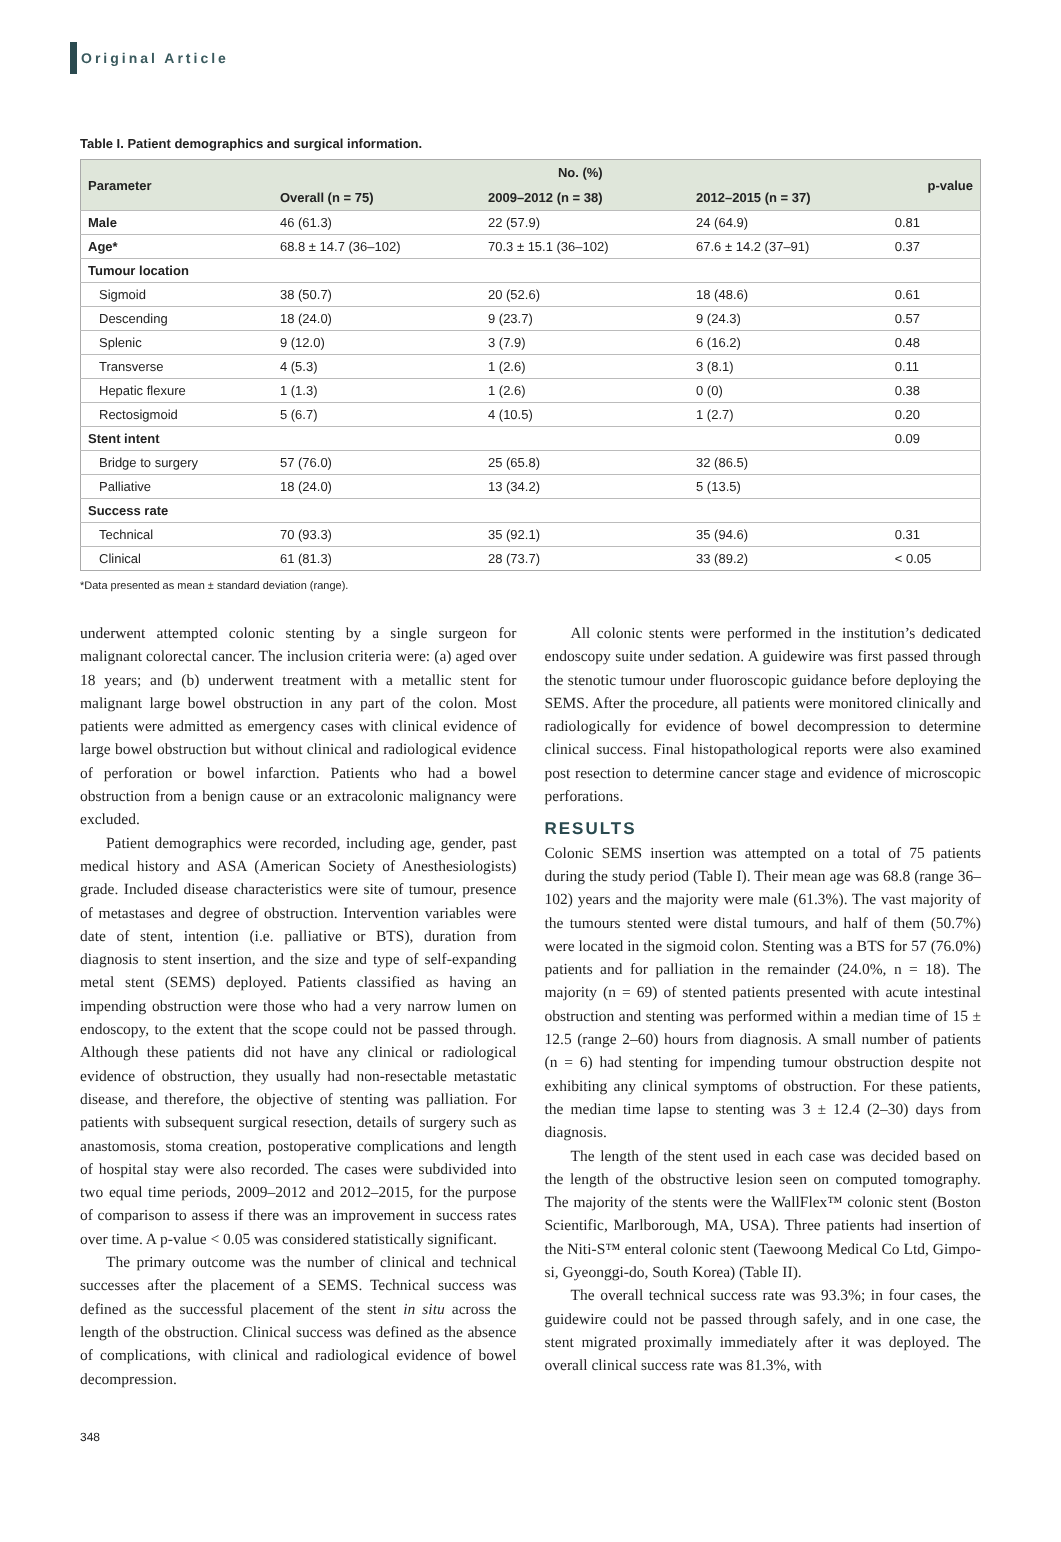Original Article
Table I. Patient demographics and surgical information.
| Parameter | No. (%) | | | p-value |
| --- | --- | --- | --- | --- |
| | Overall (n = 75) | 2009–2012 (n = 38) | 2012–2015 (n = 37) | |
| Male | 46 (61.3) | 22 (57.9) | 24 (64.9) | 0.81 |
| Age* | 68.8 ± 14.7 (36–102) | 70.3 ± 15.1 (36–102) | 67.6 ± 14.2 (37–91) | 0.37 |
| Tumour location | | | | |
| Sigmoid | 38 (50.7) | 20 (52.6) | 18 (48.6) | 0.61 |
| Descending | 18 (24.0) | 9 (23.7) | 9 (24.3) | 0.57 |
| Splenic | 9 (12.0) | 3 (7.9) | 6 (16.2) | 0.48 |
| Transverse | 4 (5.3) | 1 (2.6) | 3 (8.1) | 0.11 |
| Hepatic flexure | 1 (1.3) | 1 (2.6) | 0 (0) | 0.38 |
| Rectosigmoid | 5 (6.7) | 4 (10.5) | 1 (2.7) | 0.20 |
| Stent intent | | | | 0.09 |
| Bridge to surgery | 57 (76.0) | 25 (65.8) | 32 (86.5) | |
| Palliative | 18 (24.0) | 13 (34.2) | 5 (13.5) | |
| Success rate | | | | |
| Technical | 70 (93.3) | 35 (92.1) | 35 (94.6) | 0.31 |
| Clinical | 61 (81.3) | 28 (73.7) | 33 (89.2) | < 0.05 |
*Data presented as mean ± standard deviation (range).
underwent attempted colonic stenting by a single surgeon for malignant colorectal cancer. The inclusion criteria were: (a) aged over 18 years; and (b) underwent treatment with a metallic stent for malignant large bowel obstruction in any part of the colon. Most patients were admitted as emergency cases with clinical evidence of large bowel obstruction but without clinical and radiological evidence of perforation or bowel infarction. Patients who had a bowel obstruction from a benign cause or an extracolonic malignancy were excluded.
Patient demographics were recorded, including age, gender, past medical history and ASA (American Society of Anesthesiologists) grade. Included disease characteristics were site of tumour, presence of metastases and degree of obstruction. Intervention variables were date of stent, intention (i.e. palliative or BTS), duration from diagnosis to stent insertion, and the size and type of self-expanding metal stent (SEMS) deployed. Patients classified as having an impending obstruction were those who had a very narrow lumen on endoscopy, to the extent that the scope could not be passed through. Although these patients did not have any clinical or radiological evidence of obstruction, they usually had non-resectable metastatic disease, and therefore, the objective of stenting was palliation. For patients with subsequent surgical resection, details of surgery such as anastomosis, stoma creation, postoperative complications and length of hospital stay were also recorded. The cases were subdivided into two equal time periods, 2009–2012 and 2012–2015, for the purpose of comparison to assess if there was an improvement in success rates over time. A p-value < 0.05 was considered statistically significant.
The primary outcome was the number of clinical and technical successes after the placement of a SEMS. Technical success was defined as the successful placement of the stent in situ across the length of the obstruction. Clinical success was defined as the absence of complications, with clinical and radiological evidence of bowel decompression.
All colonic stents were performed in the institution’s dedicated endoscopy suite under sedation. A guidewire was first passed through the stenotic tumour under fluoroscopic guidance before deploying the SEMS. After the procedure, all patients were monitored clinically and radiologically for evidence of bowel decompression to determine clinical success. Final histopathological reports were also examined post resection to determine cancer stage and evidence of microscopic perforations.
RESULTS
Colonic SEMS insertion was attempted on a total of 75 patients during the study period (Table I). Their mean age was 68.8 (range 36–102) years and the majority were male (61.3%). The vast majority of the tumours stented were distal tumours, and half of them (50.7%) were located in the sigmoid colon. Stenting was a BTS for 57 (76.0%) patients and for palliation in the remainder (24.0%, n = 18). The majority (n = 69) of stented patients presented with acute intestinal obstruction and stenting was performed within a median time of 15 ± 12.5 (range 2–60) hours from diagnosis. A small number of patients (n = 6) had stenting for impending tumour obstruction despite not exhibiting any clinical symptoms of obstruction. For these patients, the median time lapse to stenting was 3 ± 12.4 (2–30) days from diagnosis.
The length of the stent used in each case was decided based on the length of the obstructive lesion seen on computed tomography. The majority of the stents were the WallFlex™ colonic stent (Boston Scientific, Marlborough, MA, USA). Three patients had insertion of the Niti-S™ enteral colonic stent (Taewoong Medical Co Ltd, Gimpo-si, Gyeonggi-do, South Korea) (Table II).
The overall technical success rate was 93.3%; in four cases, the guidewire could not be passed through safely, and in one case, the stent migrated proximally immediately after it was deployed. The overall clinical success rate was 81.3%, with
348